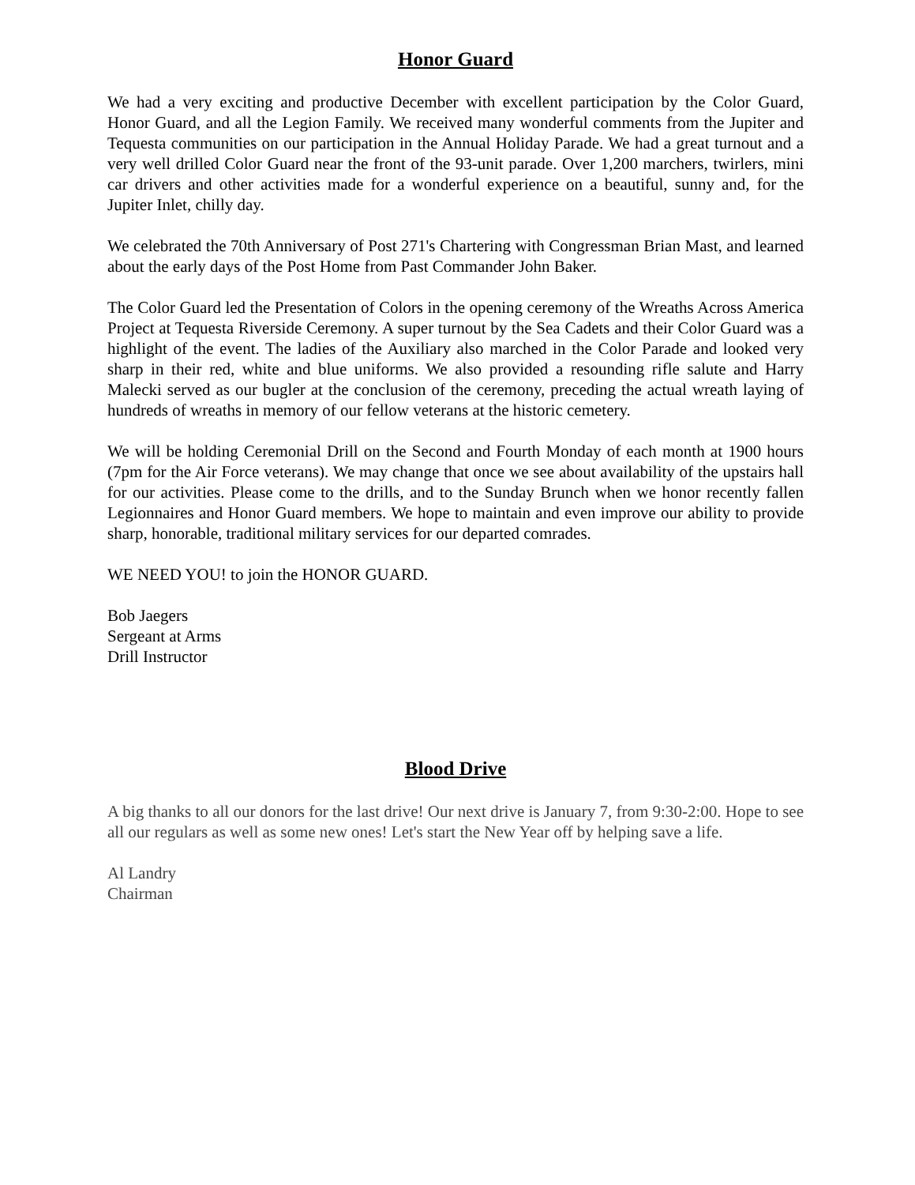Honor Guard
We had a very exciting and productive December with excellent participation by the Color Guard, Honor Guard, and all the Legion Family. We received many wonderful comments from the Jupiter and Tequesta communities on our participation in the Annual Holiday Parade. We had a great turnout and a very well drilled Color Guard near the front of the 93-unit parade. Over 1,200 marchers, twirlers, mini car drivers and other activities made for a wonderful experience on a beautiful, sunny and, for the Jupiter Inlet, chilly day.
We celebrated the 70th Anniversary of Post 271's Chartering with Congressman Brian Mast, and learned about the early days of the Post Home from Past Commander John Baker.
The Color Guard led the Presentation of Colors in the opening ceremony of the Wreaths Across America Project at Tequesta Riverside Ceremony. A super turnout by the Sea Cadets and their Color Guard was a highlight of the event. The ladies of the Auxiliary also marched in the Color Parade and looked very sharp in their red, white and blue uniforms. We also provided a resounding rifle salute and Harry Malecki served as our bugler at the conclusion of the ceremony, preceding the actual wreath laying of hundreds of wreaths in memory of our fellow veterans at the historic cemetery.
We will be holding Ceremonial Drill on the Second and Fourth Monday of each month at 1900 hours (7pm for the Air Force veterans). We may change that once we see about availability of the upstairs hall for our activities. Please come to the drills, and to the Sunday Brunch when we honor recently fallen Legionnaires and Honor Guard members. We hope to maintain and even improve our ability to provide sharp, honorable, traditional military services for our departed comrades.
WE NEED YOU! to join the HONOR GUARD.
Bob Jaegers
Sergeant at Arms
Drill Instructor
Blood Drive
A big thanks to all our donors for the last drive! Our next drive is January 7, from 9:30-2:00. Hope to see all our regulars as well as some new ones! Let's start the New Year off by helping save a life.
Al Landry
Chairman